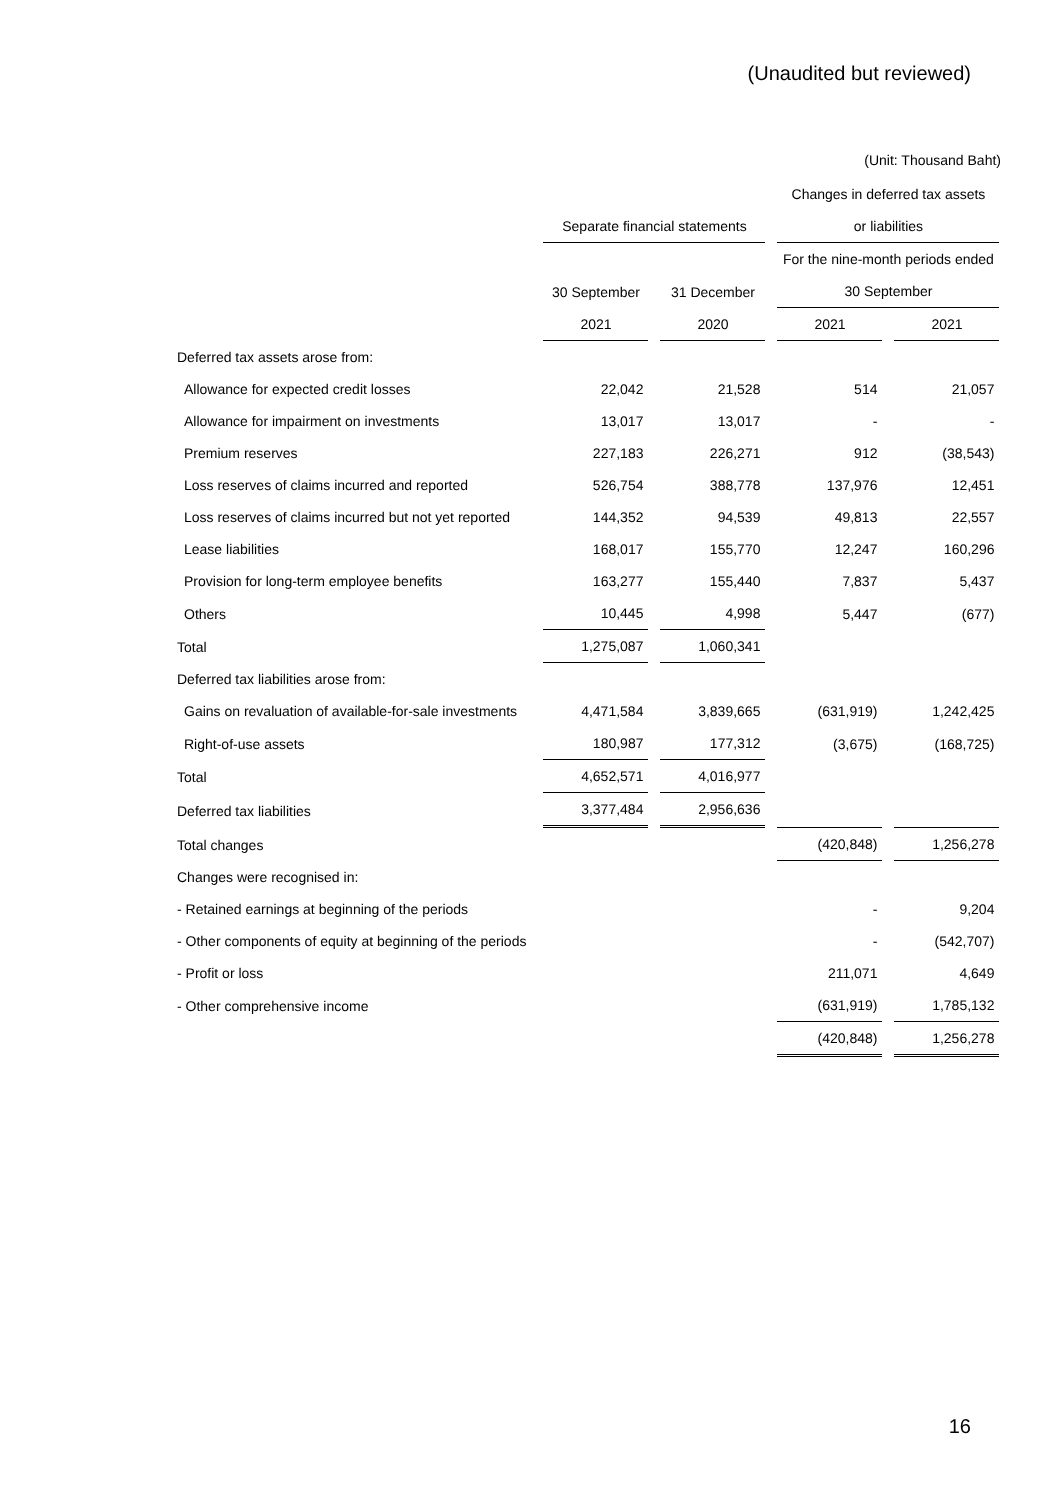(Unaudited but reviewed)
(Unit: Thousand Baht)
| | | | Changes in deferred tax assets | |
| | Separate financial statements | | or liabilities | |
| | | | For the nine-month periods ended | |
| | 30 September | 31 December | 30 September | |
| | 2021 | 2020 | 2021 | 2021 |
| Deferred tax assets arose from: | | | | |
| Allowance for expected credit losses | 22,042 | 21,528 | 514 | 21,057 |
| Allowance for impairment on investments | 13,017 | 13,017 | - | - |
| Premium reserves | 227,183 | 226,271 | 912 | (38,543) |
| Loss reserves of claims incurred and reported | 526,754 | 388,778 | 137,976 | 12,451 |
| Loss reserves of claims incurred but not yet reported | 144,352 | 94,539 | 49,813 | 22,557 |
| Lease liabilities | 168,017 | 155,770 | 12,247 | 160,296 |
| Provision for long-term employee benefits | 163,277 | 155,440 | 7,837 | 5,437 |
| Others | 10,445 | 4,998 | 5,447 | (677) |
| Total | 1,275,087 | 1,060,341 | | |
| Deferred tax liabilities arose from: | | | | |
| Gains on revaluation of available-for-sale investments | 4,471,584 | 3,839,665 | (631,919) | 1,242,425 |
| Right-of-use assets | 180,987 | 177,312 | (3,675) | (168,725) |
| Total | 4,652,571 | 4,016,977 | | |
| Deferred tax liabilities | 3,377,484 | 2,956,636 | | |
| Total changes | | | (420,848) | 1,256,278 |
| Changes were recognised in: | | | | |
| - Retained earnings at beginning of the periods | | | - | 9,204 |
| - Other components of equity at beginning of the periods | | | - | (542,707) |
| - Profit or loss | | | 211,071 | 4,649 |
| - Other comprehensive income | | | (631,919) | 1,785,132 |
| | | | (420,848) | 1,256,278 |
16